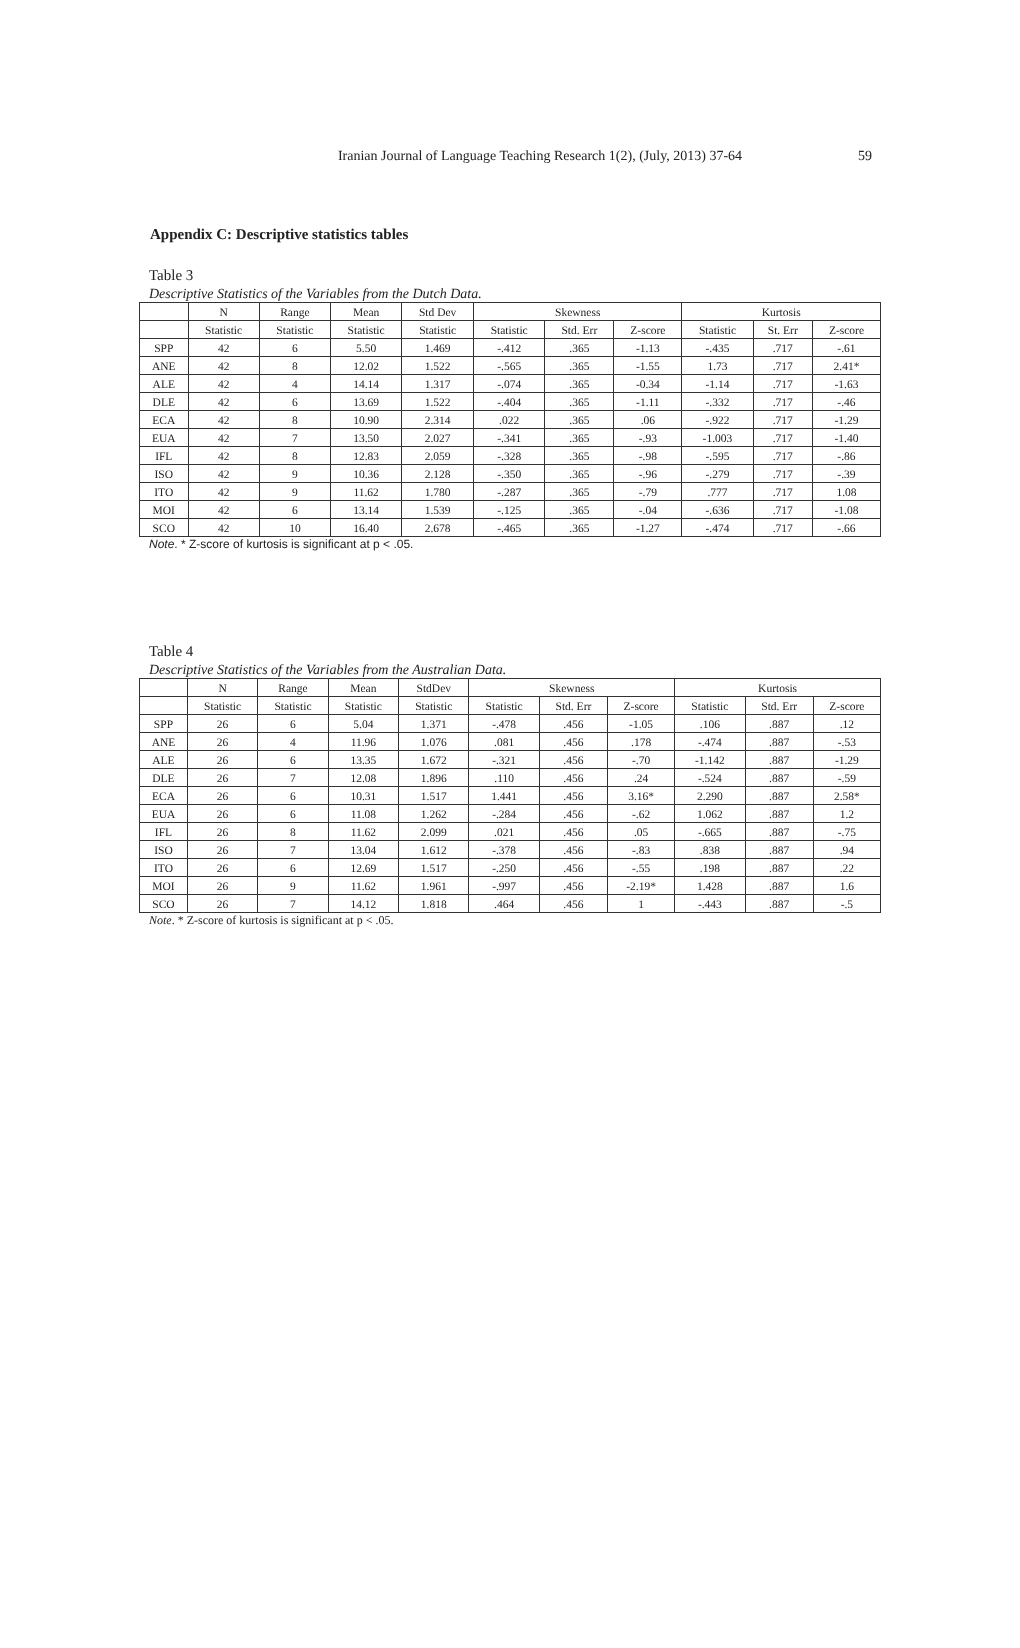Iranian Journal of Language Teaching Research 1(2), (July, 2013) 37-64
59
Appendix C: Descriptive statistics tables
Table 3
Descriptive Statistics of the Variables from the Dutch Data.
| | N | Range | Mean | Std Dev | Skewness | | | Kurtosis | | |
| --- | --- | --- | --- | --- | --- | --- | --- | --- | --- | --- |
| | Statistic | Statistic | Statistic | Statistic | Statistic | Std. Err | Z-score | Statistic | St. Err | Z-score |
| SPP | 42 | 6 | 5.50 | 1.469 | -.412 | .365 | -1.13 | -.435 | .717 | -.61 |
| ANE | 42 | 8 | 12.02 | 1.522 | -.565 | .365 | -1.55 | 1.73 | .717 | 2.41* |
| ALE | 42 | 4 | 14.14 | 1.317 | -.074 | .365 | -0.34 | -1.14 | .717 | -1.63 |
| DLE | 42 | 6 | 13.69 | 1.522 | -.404 | .365 | -1.11 | -.332 | .717 | -.46 |
| ECA | 42 | 8 | 10.90 | 2.314 | .022 | .365 | .06 | -.922 | .717 | -1.29 |
| EUA | 42 | 7 | 13.50 | 2.027 | -.341 | .365 | -.93 | -1.003 | .717 | -1.40 |
| IFL | 42 | 8 | 12.83 | 2.059 | -.328 | .365 | -.98 | -.595 | .717 | -.86 |
| ISO | 42 | 9 | 10.36 | 2.128 | -.350 | .365 | -.96 | -.279 | .717 | -.39 |
| ITO | 42 | 9 | 11.62 | 1.780 | -.287 | .365 | -.79 | .777 | .717 | 1.08 |
| MOI | 42 | 6 | 13.14 | 1.539 | -.125 | .365 | -.04 | -.636 | .717 | -1.08 |
| SCO | 42 | 10 | 16.40 | 2.678 | -.465 | .365 | -1.27 | -.474 | .717 | -.66 |
Note. * Z-score of kurtosis is significant at p < .05.
Table 4
Descriptive Statistics of the Variables from the Australian Data.
| | N | Range | Mean | StdDev | Skewness | | | Kurtosis | | |
| --- | --- | --- | --- | --- | --- | --- | --- | --- | --- | --- |
| | Statistic | Statistic | Statistic | Statistic | Statistic | Std. Err | Z-score | Statistic | Std. Err | Z-score |
| SPP | 26 | 6 | 5.04 | 1.371 | -.478 | .456 | -1.05 | .106 | .887 | .12 |
| ANE | 26 | 4 | 11.96 | 1.076 | .081 | .456 | .178 | -.474 | .887 | -.53 |
| ALE | 26 | 6 | 13.35 | 1.672 | -.321 | .456 | -.70 | -1.142 | .887 | -1.29 |
| DLE | 26 | 7 | 12.08 | 1.896 | .110 | .456 | .24 | -.524 | .887 | -.59 |
| ECA | 26 | 6 | 10.31 | 1.517 | 1.441 | .456 | 3.16* | 2.290 | .887 | 2.58* |
| EUA | 26 | 6 | 11.08 | 1.262 | -.284 | .456 | -.62 | 1.062 | .887 | 1.2 |
| IFL | 26 | 8 | 11.62 | 2.099 | .021 | .456 | .05 | -.665 | .887 | -.75 |
| ISO | 26 | 7 | 13.04 | 1.612 | -.378 | .456 | -.83 | .838 | .887 | .94 |
| ITO | 26 | 6 | 12.69 | 1.517 | -.250 | .456 | -.55 | .198 | .887 | .22 |
| MOI | 26 | 9 | 11.62 | 1.961 | -.997 | .456 | -2.19* | 1.428 | .887 | 1.6 |
| SCO | 26 | 7 | 14.12 | 1.818 | .464 | .456 | 1 | -.443 | .887 | -.5 |
Note. * Z-score of kurtosis is significant at p < .05.